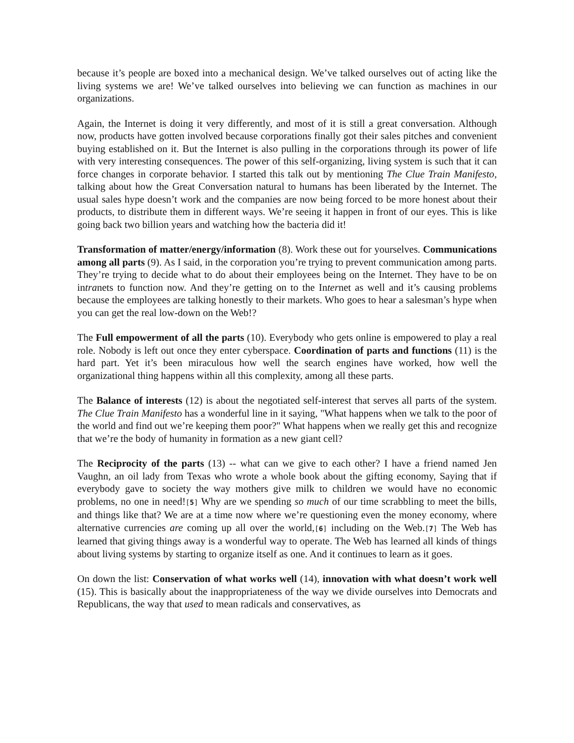because it’s people are boxed into a mechanical design. We’ve talked ourselves out of acting like the living systems we are! We’ve talked ourselves into believing we can function as machines in our organizations.
Again, the Internet is doing it very differently, and most of it is still a great conversation. Although now, products have gotten involved because corporations finally got their sales pitches and convenient buying established on it. But the Internet is also pulling in the corporations through its power of life with very interesting consequences. The power of this self-organizing, living system is such that it can force changes in corporate behavior. I started this talk out by mentioning The Clue Train Manifesto, talking about how the Great Conversation natural to humans has been liberated by the Internet. The usual sales hype doesn’t work and the companies are now being forced to be more honest about their products, to distribute them in different ways. We’re seeing it happen in front of our eyes. This is like going back two billion years and watching how the bacteria did it!
Transformation of matter/energy/information (8). Work these out for yourselves. Communications among all parts (9). As I said, in the corporation you’re trying to prevent communication among parts. They’re trying to decide what to do about their employees being on the Internet. They have to be on intranets to function now. And they’re getting on to the Internet as well and it’s causing problems because the employees are talking honestly to their markets. Who goes to hear a salesman’s hype when you can get the real low-down on the Web!?
The Full empowerment of all the parts (10). Everybody who gets online is empowered to play a real role. Nobody is left out once they enter cyberspace. Coordination of parts and functions (11) is the hard part. Yet it’s been miraculous how well the search engines have worked, how well the organizational thing happens within all this complexity, among all these parts.
The Balance of interests (12) is about the negotiated self-interest that serves all parts of the system. The Clue Train Manifesto has a wonderful line in it saying, "What happens when we talk to the poor of the world and find out we’re keeping them poor?" What happens when we really get this and recognize that we’re the body of humanity in formation as a new giant cell?
The Reciprocity of the parts (13) -- what can we give to each other? I have a friend named Jen Vaughn, an oil lady from Texas who wrote a whole book about the gifting economy, Saying that if everybody gave to society the way mothers give milk to children we would have no economic problems, no one in need![5] Why are we spending so much of our time scrabbling to meet the bills, and things like that? We are at a time now where we’re questioning even the money economy, where alternative currencies are coming up all over the world,[6] including on the Web.[7] The Web has learned that giving things away is a wonderful way to operate. The Web has learned all kinds of things about living systems by starting to organize itself as one. And it continues to learn as it goes.
On down the list: Conservation of what works well (14), innovation with what doesn’t work well (15). This is basically about the inappropriateness of the way we divide ourselves into Democrats and Republicans, the way that used to mean radicals and conservatives, as